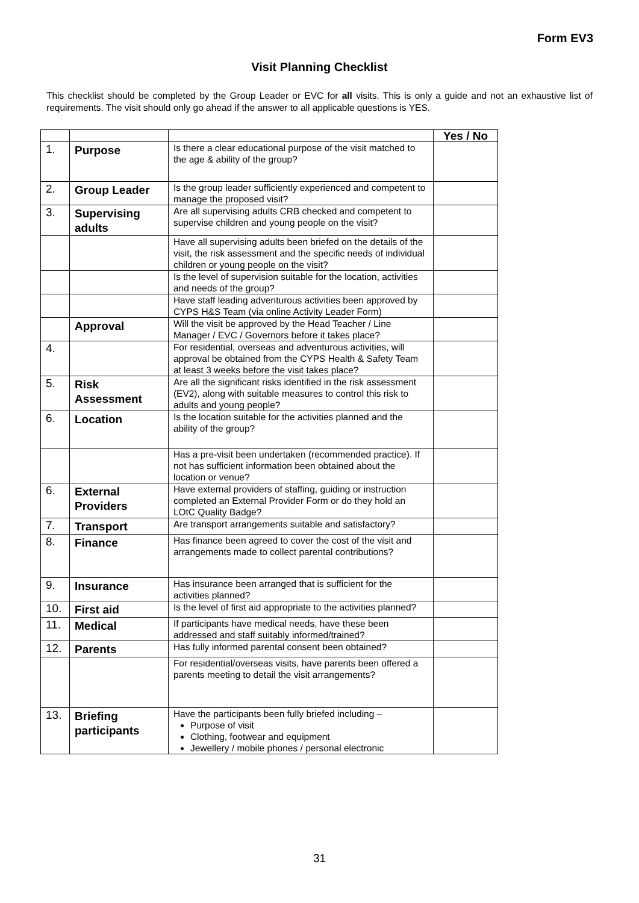Form EV3
Visit Planning Checklist
This checklist should be completed by the Group Leader or EVC for all visits. This is only a guide and not an exhaustive list of requirements. The visit should only go ahead if the answer to all applicable questions is YES.
| | | | Yes / No |
| 1. | Purpose | Is there a clear educational purpose of the visit matched to the age & ability of the group? | |
| 2. | Group Leader | Is the group leader sufficiently experienced and competent to manage the proposed visit? | |
| 3. | Supervising adults | Are all supervising adults CRB checked and competent to supervise children and young people on the visit? | |
| | | Have all supervising adults been briefed on the details of the visit, the risk assessment and the specific needs of individual children or young people on the visit? | |
| | | Is the level of supervision suitable for the location, activities and needs of the group? | |
| | | Have staff leading adventurous activities been approved by CYPS H&S Team (via online Activity Leader Form) | |
| | Approval | Will the visit be approved by the Head Teacher / Line Manager / EVC / Governors before it takes place? | |
| 4. | | For residential, overseas and adventurous activities, will approval be obtained from the CYPS Health & Safety Team at least 3 weeks before the visit takes place? | |
| 5. | Risk Assessment | Are all the significant risks identified in the risk assessment (EV2), along with suitable measures to control this risk to adults and young people? | |
| 6. | Location | Is the location suitable for the activities planned and the ability of the group? | |
| | | Has a pre-visit been undertaken (recommended practice). If not has sufficient information been obtained about the location or venue? | |
| 6. | External Providers | Have external providers of staffing, guiding or instruction completed an External Provider Form or do they hold an LOtC Quality Badge? | |
| 7. | Transport | Are transport arrangements suitable and satisfactory? | |
| 8. | Finance | Has finance been agreed to cover the cost of the visit and arrangements made to collect parental contributions? | |
| 9. | Insurance | Has insurance been arranged that is sufficient for the activities planned? | |
| 10. | First aid | Is the level of first aid appropriate to the activities planned? | |
| 11. | Medical | If participants have medical needs, have these been addressed and staff suitably informed/trained? | |
| 12. | Parents | Has fully informed parental consent been obtained? | |
| | | For residential/overseas visits, have parents been offered a parents meeting to detail the visit arrangements? | |
| 13. | Briefing participants | Have the participants been fully briefed including – Purpose of visit Clothing, footwear and equipment Jewellery / mobile phones / personal electronic | |
31